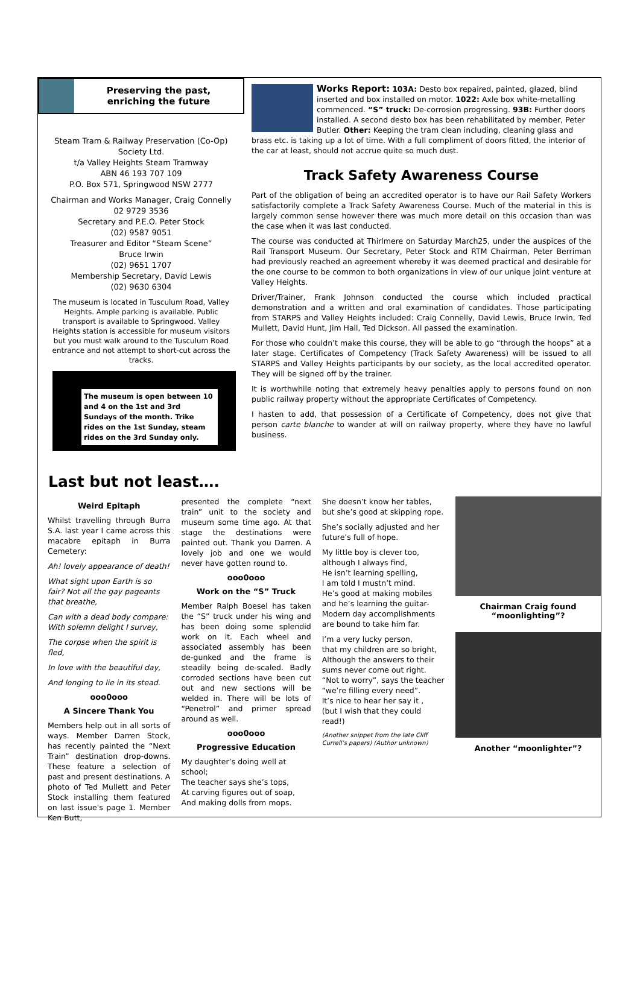Preserving the past,
enriching the future
Steam Tram & Railway Preservation (Co-Op) Society Ltd.
t/a Valley Heights Steam Tramway
ABN 46 193 707 109
P.O. Box 571, Springwood NSW 2777
Chairman and Works Manager, Craig Connelly
02 9729 3536
Secretary and P.E.O. Peter Stock
(02) 9587 9051
Treasurer and Editor “Steam Scene”
Bruce Irwin
(02) 9651 1707
Membership Secretary, David Lewis
(02) 9630 6304
The museum is located in Tusculum Road, Valley Heights. Ample parking is available. Public transport is available to Springwood. Valley Heights station is accessible for museum visitors but you must walk around to the Tusculum Road entrance and not attempt to short-cut across the tracks.
The museum is open between 10 and 4 on the 1st and 3rd Sundays of the month. Trike rides on the 1st Sunday, steam rides on the 3rd Sunday only.
Works Report: 103A: Desto box repaired, painted, glazed, blind inserted and box installed on motor. 1022: Axle box white-metalling commenced. “S” truck: De-corrosion progressing. 93B: Further doors installed. A second desto box has been rehabilitated by member, Peter Butler. Other: Keeping the tram clean including, cleaning glass and brass etc. is taking up a lot of time. With a full compliment of doors fitted, the interior of the car at least, should not accrue quite so much dust.
Track Safety Awareness Course
Part of the obligation of being an accredited operator is to have our Rail Safety Workers satisfactorily complete a Track Safety Awareness Course. Much of the material in this is largely common sense however there was much more detail on this occasion than was the case when it was last conducted.
The course was conducted at Thirlmere on Saturday March25, under the auspices of the Rail Transport Museum. Our Secretary, Peter Stock and RTM Chairman, Peter Berriman had previously reached an agreement whereby it was deemed practical and desirable for the one course to be common to both organizations in view of our unique joint venture at Valley Heights.
Driver/Trainer, Frank Johnson conducted the course which included practical demonstration and a written and oral examination of candidates. Those participating from STARPS and Valley Heights included: Craig Connelly, David Lewis, Bruce Irwin, Ted Mullett, David Hunt, Jim Hall, Ted Dickson. All passed the examination.
For those who couldn’t make this course, they will be able to go “through the hoops” at a later stage. Certificates of Competency (Track Safety Awareness) will be issued to all STARPS and Valley Heights participants by our society, as the local accredited operator. They will be signed off by the trainer.
It is worthwhile noting that extremely heavy penalties apply to persons found on non public railway property without the appropriate Certificates of Competency.
I hasten to add, that possession of a Certificate of Competency, does not give that person carte blanche to wander at will on railway property, where they have no lawful business.
Last but not least….
Weird Epitaph
Whilst travelling through Burra S.A. last year I came across this macabre epitaph in Burra Cemetery:
Ah! lovely appearance of death!
What sight upon Earth is so fair? Not all the gay pageants that breathe,
Can with a dead body compare: With solemn delight I survey,
The corpse when the spirit is fled,
In love with the beautiful day,
And longing to lie in its stead.
ooo0ooo
A Sincere Thank You
Members help out in all sorts of ways. Member Darren Stock, has recently painted the “Next Train” destination drop-downs. These feature a selection of past and present destinations. A photo of Ted Mullett and Peter Stock installing them featured on last issue's page 1. Member Ken Butt,
presented the complete “next train” unit to the society and museum some time ago. At that stage the destinations were painted out. Thank you Darren. A lovely job and one we would never have gotten round to.
ooo0ooo
Work on the “S” Truck
Member Ralph Boesel has taken the “S” truck under his wing and has been doing some splendid work on it. Each wheel and associated assembly has been de-gunked and the frame is steadily being de-scaled. Badly corroded sections have been cut out and new sections will be welded in. There will be lots of “Penetrol” and primer spread around as well.
ooo0ooo
Progressive Education
My daughter’s doing well at school;
The teacher says she’s tops,
At carving figures out of soap,
And making dolls from mops.
She doesn’t know her tables,
but she’s good at skipping rope.
She’s socially adjusted and her future’s full of hope.
My little boy is clever too,
although I always find,
He isn’t learning spelling,
I am told I mustn’t mind.
He’s good at making mobiles
and he’s learning the guitar-
Modern day accomplishments are bound to take him far.
I’m a very lucky person,
that my children are so bright,
Although the answers to their sums never come out right.
“Not to worry”, says the teacher
“we’re filling every need”.
It’s nice to hear her say it ,
(but I wish that they could read!)
(Another snippet from the late Cliff Currell’s papers) (Author unknown)
Chairman Craig found “moonlighting”?
Another “moonlighter”?